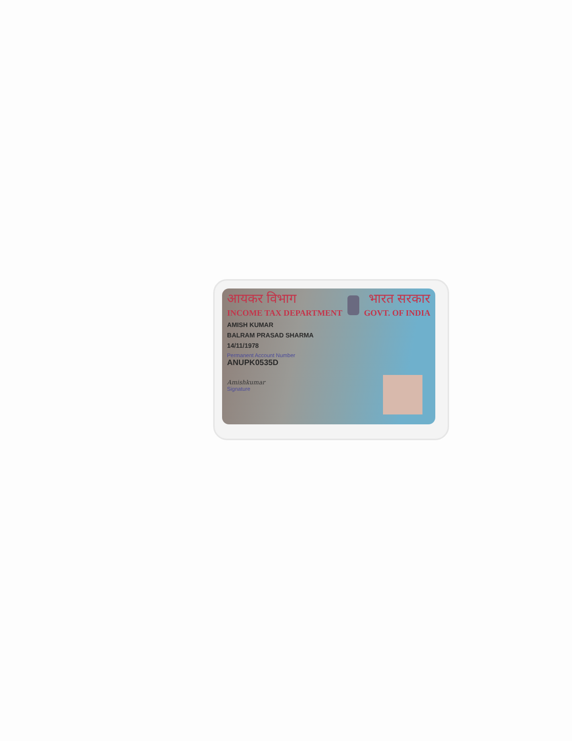आयकर विभाग
INCOME TAX DEPARTMENT
भारत सरकार
GOVT. OF INDIA
AMISH KUMAR
BALRAM PRASAD SHARMA
14/11/1978
Permanent Account Number
ANUPK0535D
Amishkumar
Signature